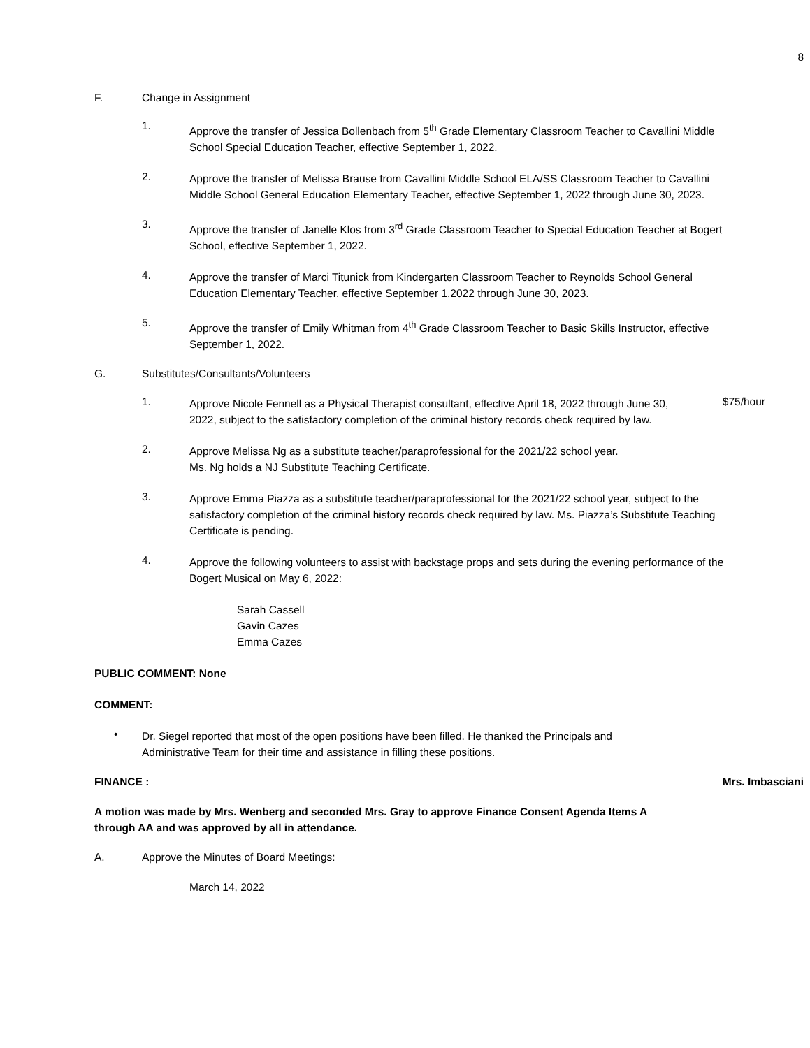8
F. Change in Assignment
1.
Approve the transfer of Jessica Bollenbach from 5<sup>th</sup> Grade Elementary Classroom Teacher to Cavallini Middle School Special Education Teacher, effective September 1, 2022.
2.
Approve the transfer of Melissa Brause from Cavallini Middle School ELA/SS Classroom Teacher to Cavallini Middle School General Education Elementary Teacher, effective September 1, 2022 through June 30, 2023.
3.
Approve the transfer of Janelle Klos from 3<sup>rd</sup> Grade Classroom Teacher to Special Education Teacher at Bogert School, effective September 1, 2022.
4.
Approve the transfer of Marci Titunick from Kindergarten Classroom Teacher to Reynolds School General Education Elementary Teacher, effective September 1,2022 through June 30, 2023.
5.
Approve the transfer of Emily Whitman from 4<sup>th</sup> Grade Classroom Teacher to Basic Skills Instructor, effective September 1, 2022.
G. Substitutes/Consultants/Volunteers
1.
Approve Nicole Fennell as a Physical Therapist consultant, effective April 18, 2022 through June 30, 2022, subject to the satisfactory completion of the criminal history records check required by law.
$75/hour
2.
Approve Melissa Ng as a substitute teacher/paraprofessional for the 2021/22 school year.
Ms. Ng holds a NJ Substitute Teaching Certificate.
3.
Approve Emma Piazza as a substitute teacher/paraprofessional for the 2021/22 school year, subject to the satisfactory completion of the criminal history records check required by law. Ms. Piazza’s Substitute Teaching Certificate is pending.
4.
Approve the following volunteers to assist with backstage props and sets during the evening performance of the Bogert Musical on May 6, 2022:
Sarah Cassell
Gavin Cazes
Emma Cazes
PUBLIC COMMENT: None
COMMENT:
•
Dr. Siegel reported that most of the open positions have been filled. He thanked the Principals and Administrative Team for their time and assistance in filling these positions.
FINANCE : Mrs. Imbasciani
A motion was made by Mrs. Wenberg and seconded Mrs. Gray to approve Finance Consent Agenda Items A through AA and was approved by all in attendance.
A. Approve the Minutes of Board Meetings:
March 14, 2022